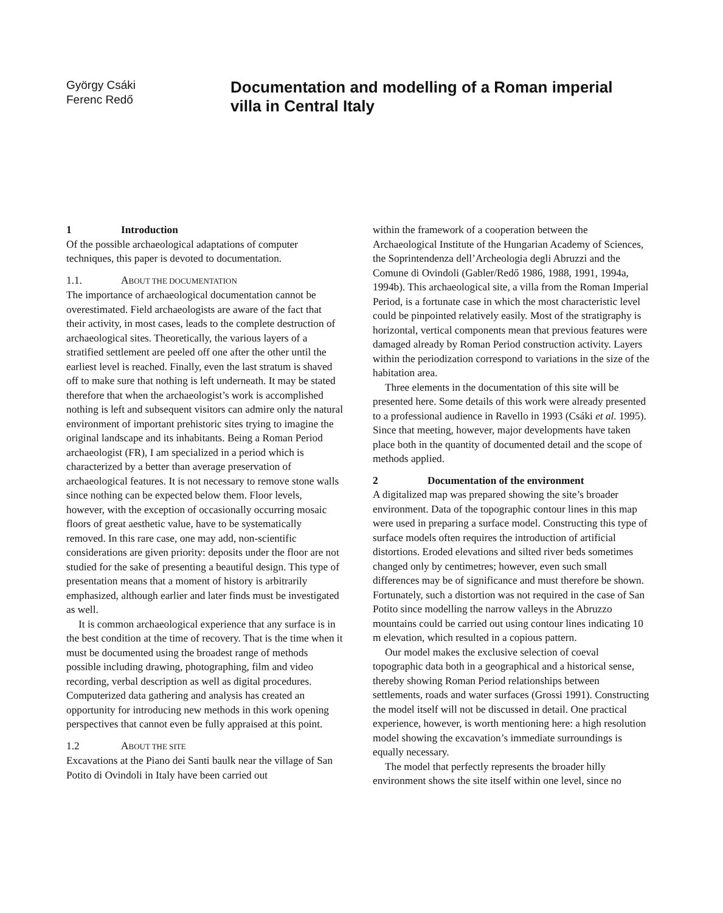György Csáki
Ferenc Redő
Documentation and modelling of a Roman imperial villa in Central Italy
1 Introduction
Of the possible archaeological adaptations of computer techniques, this paper is devoted to documentation.
1.1. ABOUT THE DOCUMENTATION
The importance of archaeological documentation cannot be overestimated. Field archaeologists are aware of the fact that their activity, in most cases, leads to the complete destruction of archaeological sites. Theoretically, the various layers of a stratified settlement are peeled off one after the other until the earliest level is reached. Finally, even the last stratum is shaved off to make sure that nothing is left underneath. It may be stated therefore that when the archaeologist’s work is accomplished nothing is left and subsequent visitors can admire only the natural environment of important prehistoric sites trying to imagine the original landscape and its inhabitants. Being a Roman Period archaeologist (FR), I am specialized in a period which is characterized by a better than average preservation of archaeological features. It is not necessary to remove stone walls since nothing can be expected below them. Floor levels, however, with the exception of occasionally occurring mosaic floors of great aesthetic value, have to be systematically removed. In this rare case, one may add, non-scientific considerations are given priority: deposits under the floor are not studied for the sake of presenting a beautiful design. This type of presentation means that a moment of history is arbitrarily emphasized, although earlier and later finds must be investigated as well.
It is common archaeological experience that any surface is in the best condition at the time of recovery. That is the time when it must be documented using the broadest range of methods possible including drawing, photographing, film and video recording, verbal description as well as digital procedures. Computerized data gathering and analysis has created an opportunity for introducing new methods in this work opening perspectives that cannot even be fully appraised at this point.
1.2 ABOUT THE SITE
Excavations at the Piano dei Santi baulk near the village of San Potito di Ovindoli in Italy have been carried out
within the framework of a cooperation between the Archaeological Institute of the Hungarian Academy of Sciences, the Soprintendenza dell’Archeologia degli Abruzzi and the Comune di Ovindoli (Gabler/Redő 1986, 1988, 1991, 1994a, 1994b). This archaeological site, a villa from the Roman Imperial Period, is a fortunate case in which the most characteristic level could be pinpointed relatively easily. Most of the stratigraphy is horizontal, vertical components mean that previous features were damaged already by Roman Period construction activity. Layers within the periodization correspond to variations in the size of the habitation area.
Three elements in the documentation of this site will be presented here. Some details of this work were already presented to a professional audience in Ravello in 1993 (Csáki et al. 1995). Since that meeting, however, major developments have taken place both in the quantity of documented detail and the scope of methods applied.
2 Documentation of the environment
A digitalized map was prepared showing the site’s broader environment. Data of the topographic contour lines in this map were used in preparing a surface model. Constructing this type of surface models often requires the introduction of artificial distortions. Eroded elevations and silted river beds sometimes changed only by centimetres; however, even such small differences may be of significance and must therefore be shown. Fortunately, such a distortion was not required in the case of San Potito since modelling the narrow valleys in the Abruzzo mountains could be carried out using contour lines indicating 10 m elevation, which resulted in a copious pattern.
Our model makes the exclusive selection of coeval topographic data both in a geographical and a historical sense, thereby showing Roman Period relationships between settlements, roads and water surfaces (Grossi 1991). Constructing the model itself will not be discussed in detail. One practical experience, however, is worth mentioning here: a high resolution model showing the excavation’s immediate surroundings is equally necessary.
The model that perfectly represents the broader hilly environment shows the site itself within one level, since no